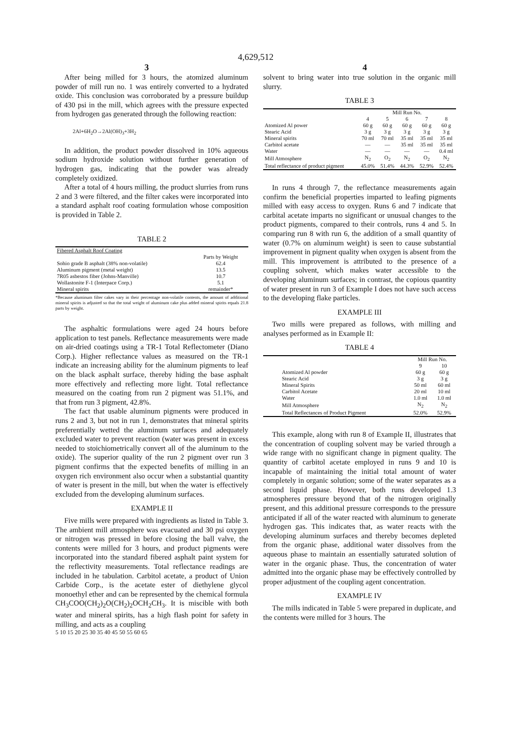4,629,512
3 4
After being milled for 3 hours, the atomized aluminum powder of mill run no. 1 was entirely converted to a hydrated oxide. This conclusion was corroborated by a pressure buildup of 430 psi in the mill, which agrees with the pressure expected from hydrogen gas generated through the following reaction:
2Al+6H<sub>2</sub>O→2Al(OH)<sub>3</sub>+3H<sub>2</sub>
In addition, the product powder dissolved in 10% aqueous sodium hydroxide solution without further generation of hydrogen gas, indicating that the powder was already completely oxidized.
After a total of 4 hours milling, the product slurries from runs 2 and 3 were filtered, and the filter cakes were incorporated into a standard asphalt roof coating formulation whose composition is provided in Table 2.
TABLE 2
| Fibered Asphalt Roof Coating | |
| --- | --- |
| | Parts by Weight |
| Sohio grade B asphalt (38% non-volatile) | 62.4 |
| Aluminum pigment (metal weight) | 13.5 |
| 7R05 asbestos fiber (Johns-Manville) | 10.7 |
| Wollastonite F-1 (Interpace Corp.) | 5.1 |
| Mineral spirits | remainder* |
*Because aluminum filter cakes vary in their percentage non-volatile contents, the amount of additional mineral spirits is adjusted so that the total weight of aluminum cake plus added mineral spirits equals 21.8 parts by weight.
The asphaltic formulations were aged 24 hours before application to test panels. Reflectance measurements were made on air-dried coatings using a TR-1 Total Reflectometer (Diano Corp.). Higher reflectance values as measured on the TR-1 indicate an increasing ability for the aluminum pigments to leaf on the black asphalt surface, thereby hiding the base asphalt more effectively and reflecting more light. Total reflectance measured on the coating from run 2 pigment was 51.1%, and that from run 3 pigment, 42.8%.
The fact that usable aluminum pigments were produced in runs 2 and 3, but not in run 1, demonstrates that mineral spirits preferentially wetted the aluminum surfaces and adequately excluded water to prevent reaction (water was present in excess needed to stoichiometrically convert all of the aluminum to the oxide). The superior quality of the run 2 pigment over run 3 pigment confirms that the expected benefits of milling in an oxygen rich environment also occur when a substantial quantity of water is present in the mill, but when the water is effectively excluded from the developing aluminum surfaces.
EXAMPLE II
Five mills were prepared with ingredients as listed in Table 3. The ambient mill atmosphere was evacuated and 30 psi oxygen or nitrogen was pressed in before closing the ball valve, the contents were milled for 3 hours, and product pigments were incorporated into the standard fibered asphalt paint system for the reflectivity measurements. Total reflectance readings are included in he tabulation. Carbitol acetate, a product of Union Carbide Corp., is the acetate ester of diethylene glycol monoethyl ether and can be represented by the chemical formula CH<sub>3</sub>COO(CH<sub>2</sub>)<sub>2</sub>O(CH<sub>2</sub>)<sub>2</sub>OCH<sub>2</sub>CH<sub>3</sub>. It is miscible with both water and mineral spirits, has a high flash point for safety in milling, and acts as a coupling
solvent to bring water into true solution in the organic mill slurry.
TABLE 3
| | Mill Run No. | | | | |
| --- | --- | --- | --- | --- | --- |
| | 4 | 5 | 6 | 7 | 8 |
| Atomized Al power | 60 g | 60 g | 60 g | 60 g | 60 g |
| Stearic Acid | 3 g | 3 g | 3 g | 3 g | 3 g |
| Mineral spirits | 70 ml | 70 ml | 35 ml | 35 ml | 35 ml |
| Carbitol acetate | — | — | 35 ml | 35 ml | 35 ml |
| Water | — | — | — | — | 0.4 ml |
| Mill Atmosphere | N<sub>2</sub> | O<sub>2</sub> | N<sub>2</sub> | O<sub>2</sub> | N<sub>2</sub> |
| Total reflectance of product pigment | 45.0% | 51.4% | 44.3% | 52.9% | 52.4% |
In runs 4 through 7, the reflectance measurements again confirm the beneficial properties imparted to leafing pigments milled with easy access to oxygen. Runs 6 and 7 indicate that carbital acetate imparts no significant or unusual changes to the product pigments, compared to their controls, runs 4 and 5. In comparing run 8 with run 6, the addition of a small quantity of water (0.7% on aluminum weight) is seen to cause substantial improvement in pigment quality when oxygen is absent from the mill. This improvement is attributed to the presence of a coupling solvent, which makes water accessible to the developing aluminum surfaces; in contrast, the copious quantity of water present in run 3 of Example I does not have such access to the developing flake particles.
EXAMPLE III
Two mills were prepared as follows, with milling and analyses performed as in Example II:
TABLE 4
| | Mill Run No. | |
| --- | --- | --- |
| | 9 | 10 |
| Atomized Al powder | 60 g | 60 g |
| Stearic Acid | 3 g | 3 g |
| Mineral Spirits | 50 ml | 60 ml |
| Carbitol Acetate | 20 ml | 10 ml |
| Water | 1.0 ml | 1.0 ml |
| Mill Atmosphere | N<sub>2</sub> | N<sub>2</sub> |
| Total Reflectances of Product Pigment | 52.0% | 52.9% |
This example, along with run 8 of Example II, illustrates that the concentration of coupling solvent may be varied through a wide range with no significant change in pigment quality. The quantity of carbitol acetate employed in runs 9 and 10 is incapable of maintaining the initial total amount of water completely in organic solution; some of the water separates as a second liquid phase. However, both runs developed 1.3 atmospheres pressure beyond that of the nitrogen originally present, and this additional pressure corresponds to the pressure anticipated if all of the water reacted with aluminum to generate hydrogen gas. This indicates that, as water reacts with the developing aluminum surfaces and thereby becomes depleted from the organic phase, additional water dissolves from the aqueous phase to maintain an essentially saturated solution of water in the organic phase. Thus, the concentration of water admitted into the organic phase may be effectively controlled by proper adjustment of the coupling agent concentration.
EXAMPLE IV
The mills indicated in Table 5 were prepared in duplicate, and the contents were milled for 3 hours. The
5 10 15 20 25 30 35 40 45 50 55 60 65